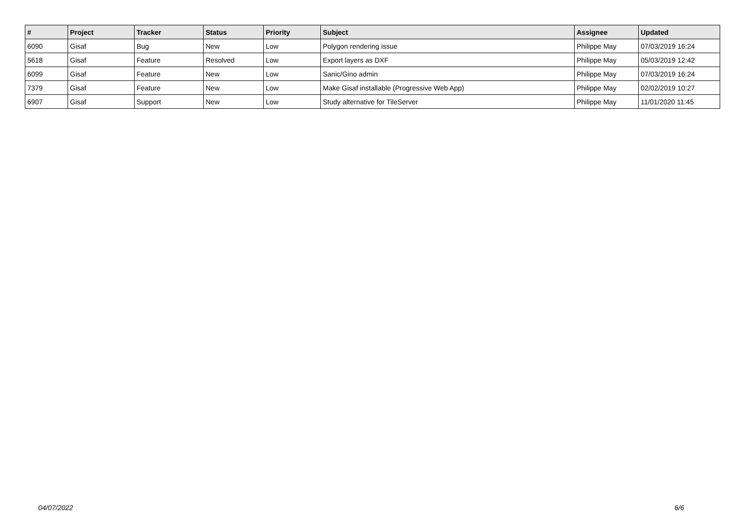| # | Project | Tracker | Status | Priority | Subject | Assignee | Updated |
| --- | --- | --- | --- | --- | --- | --- | --- |
| 6090 | Gisaf | Bug | New | Low | Polygon rendering issue | Philippe May | 07/03/2019 16:24 |
| 5618 | Gisaf | Feature | Resolved | Low | Export layers as DXF | Philippe May | 05/03/2019 12:42 |
| 6099 | Gisaf | Feature | New | Low | Sanic/Gino admin | Philippe May | 07/03/2019 16:24 |
| 7379 | Gisaf | Feature | New | Low | Make Gisaf installable (Progressive Web App) | Philippe May | 02/02/2019 10:27 |
| 6907 | Gisaf | Support | New | Low | Study alternative for TileServer | Philippe May | 11/01/2020 11:45 |
04/07/2022 6/6